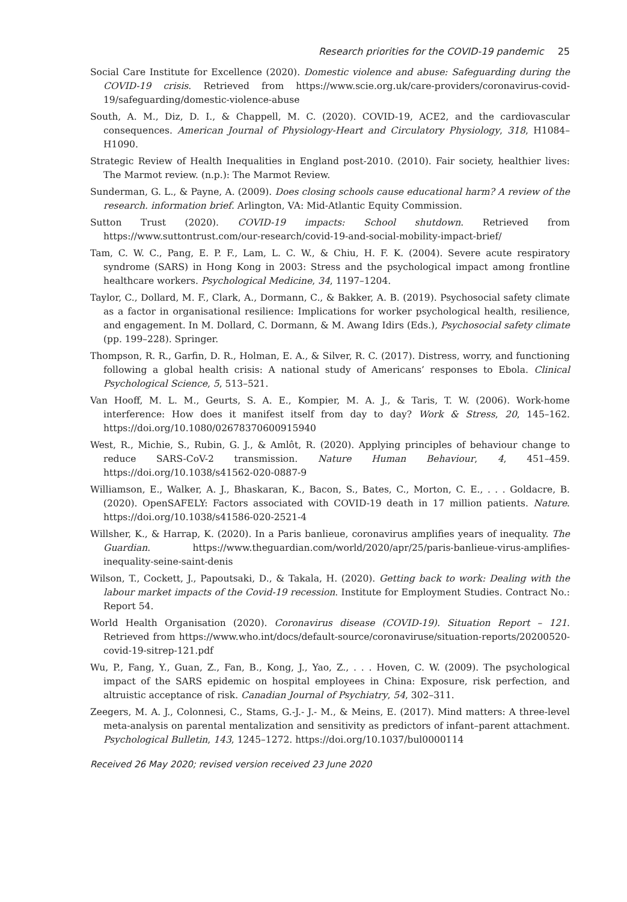Research priorities for the COVID-19 pandemic 25
Social Care Institute for Excellence (2020). Domestic violence and abuse: Safeguarding during the COVID-19 crisis. Retrieved from https://www.scie.org.uk/care-providers/coronavirus-covid-19/safeguarding/domestic-violence-abuse
South, A. M., Diz, D. I., & Chappell, M. C. (2020). COVID-19, ACE2, and the cardiovascular consequences. American Journal of Physiology-Heart and Circulatory Physiology, 318, H1084–H1090.
Strategic Review of Health Inequalities in England post-2010. (2010). Fair society, healthier lives: The Marmot review. (n.p.): The Marmot Review.
Sunderman, G. L., & Payne, A. (2009). Does closing schools cause educational harm? A review of the research. information brief. Arlington, VA: Mid-Atlantic Equity Commission.
Sutton Trust (2020). COVID-19 impacts: School shutdown. Retrieved from https://www.suttontrust.com/our-research/covid-19-and-social-mobility-impact-brief/
Tam, C. W. C., Pang, E. P. F., Lam, L. C. W., & Chiu, H. F. K. (2004). Severe acute respiratory syndrome (SARS) in Hong Kong in 2003: Stress and the psychological impact among frontline healthcare workers. Psychological Medicine, 34, 1197–1204.
Taylor, C., Dollard, M. F., Clark, A., Dormann, C., & Bakker, A. B. (2019). Psychosocial safety climate as a factor in organisational resilience: Implications for worker psychological health, resilience, and engagement. In M. Dollard, C. Dormann, & M. Awang Idirs (Eds.), Psychosocial safety climate (pp. 199–228). Springer.
Thompson, R. R., Garfin, D. R., Holman, E. A., & Silver, R. C. (2017). Distress, worry, and functioning following a global health crisis: A national study of Americans’ responses to Ebola. Clinical Psychological Science, 5, 513–521.
Van Hooff, M. L. M., Geurts, S. A. E., Kompier, M. A. J., & Taris, T. W. (2006). Work-home interference: How does it manifest itself from day to day? Work & Stress, 20, 145–162. https://doi.org/10.1080/02678370600915940
West, R., Michie, S., Rubin, G. J., & Amlôt, R. (2020). Applying principles of behaviour change to reduce SARS-CoV-2 transmission. Nature Human Behaviour, 4, 451–459. https://doi.org/10.1038/s41562-020-0887-9
Williamson, E., Walker, A. J., Bhaskaran, K., Bacon, S., Bates, C., Morton, C. E., . . . Goldacre, B. (2020). OpenSAFELY: Factors associated with COVID-19 death in 17 million patients. Nature. https://doi.org/10.1038/s41586-020-2521-4
Willsher, K., & Harrap, K. (2020). In a Paris banlieue, coronavirus amplifies years of inequality. The Guardian. https://www.theguardian.com/world/2020/apr/25/paris-banlieue-virus-amplifies-inequality-seine-saint-denis
Wilson, T., Cockett, J., Papoutsaki, D., & Takala, H. (2020). Getting back to work: Dealing with the labour market impacts of the Covid-19 recession. Institute for Employment Studies. Contract No.: Report 54.
World Health Organisation (2020). Coronavirus disease (COVID-19). Situation Report – 121. Retrieved from https://www.who.int/docs/default-source/coronaviruse/situation-reports/20200520-covid-19-sitrep-121.pdf
Wu, P., Fang, Y., Guan, Z., Fan, B., Kong, J., Yao, Z., . . . Hoven, C. W. (2009). The psychological impact of the SARS epidemic on hospital employees in China: Exposure, risk perfection, and altruistic acceptance of risk. Canadian Journal of Psychiatry, 54, 302–311.
Zeegers, M. A. J., Colonnesi, C., Stams, G.-J.- J.- M., & Meins, E. (2017). Mind matters: A three-level meta-analysis on parental mentalization and sensitivity as predictors of infant–parent attachment. Psychological Bulletin, 143, 1245–1272. https://doi.org/10.1037/bul0000114
Received 26 May 2020; revised version received 23 June 2020